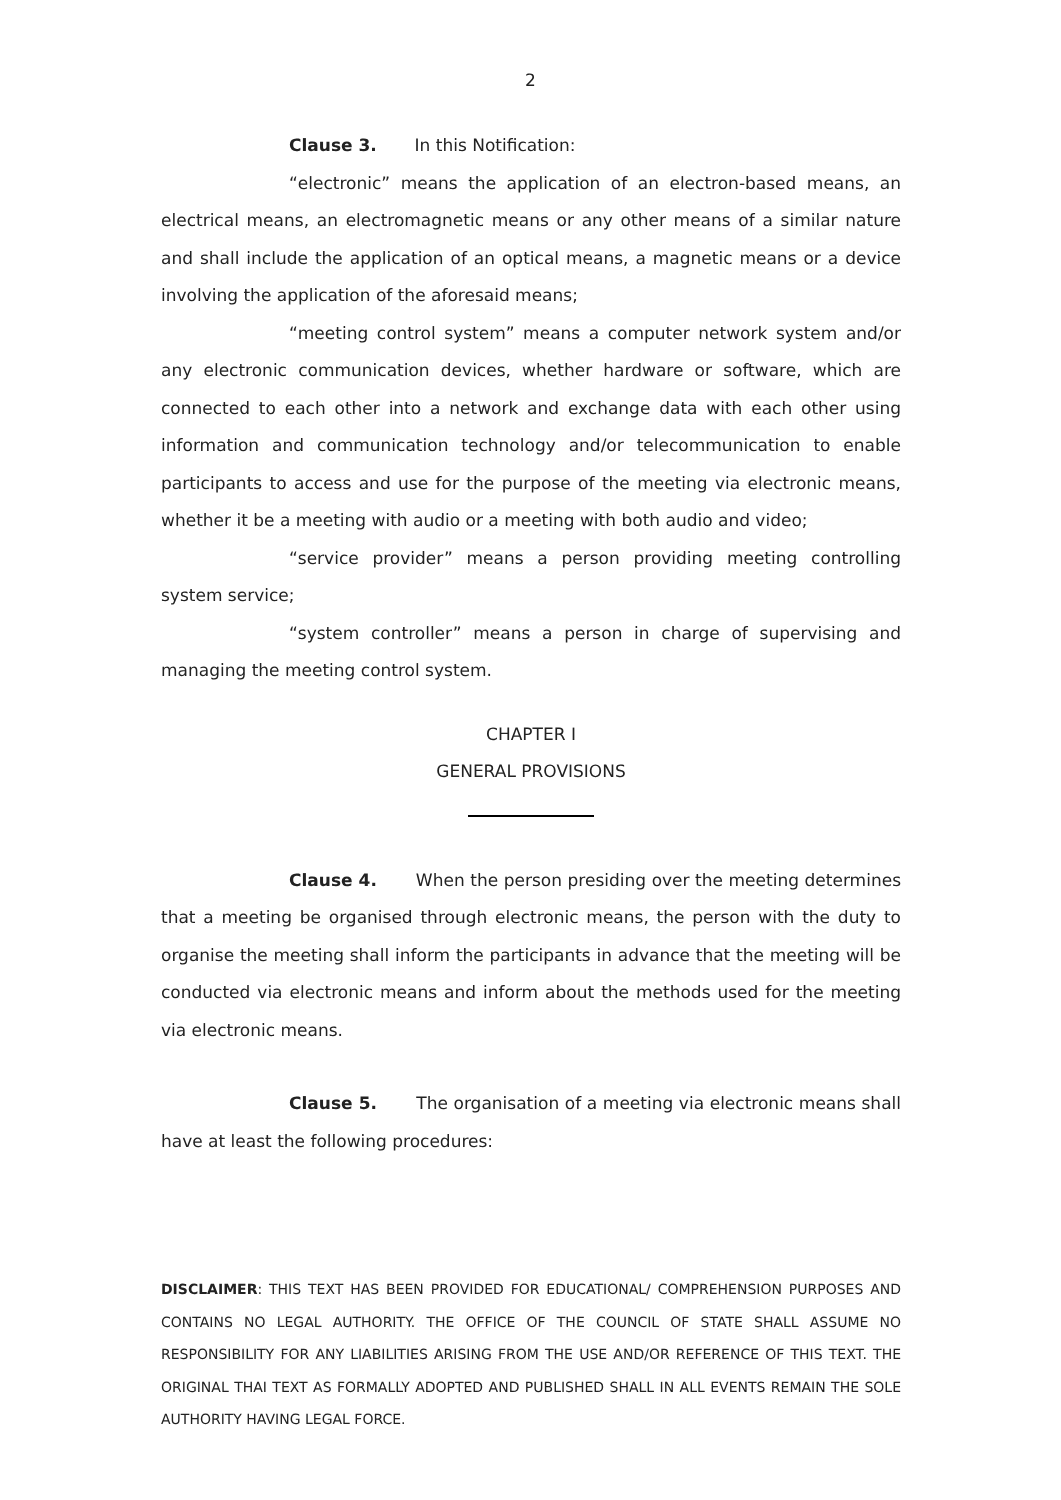2
Clause 3. In this Notification:
“electronic” means the application of an electron-based means, an electrical means, an electromagnetic means or any other means of a similar nature and shall include the application of an optical means, a magnetic means or a device involving the application of the aforesaid means;
“meeting control system” means a computer network system and/or any electronic communication devices, whether hardware or software, which are connected to each other into a network and exchange data with each other using information and communication technology and/or telecommunication to enable participants to access and use for the purpose of the meeting via electronic means, whether it be a meeting with audio or a meeting with both audio and video;
“service provider” means a person providing meeting controlling system service;
“system controller” means a person in charge of supervising and managing the meeting control system.
CHAPTER I
GENERAL PROVISIONS
Clause 4. When the person presiding over the meeting determines that a meeting be organised through electronic means, the person with the duty to organise the meeting shall inform the participants in advance that the meeting will be conducted via electronic means and inform about the methods used for the meeting via electronic means.
Clause 5. The organisation of a meeting via electronic means shall have at least the following procedures:
DISCLAIMER: THIS TEXT HAS BEEN PROVIDED FOR EDUCATIONAL/ COMPREHENSION PURPOSES AND CONTAINS NO LEGAL AUTHORITY. THE OFFICE OF THE COUNCIL OF STATE SHALL ASSUME NO RESPONSIBILITY FOR ANY LIABILITIES ARISING FROM THE USE AND/OR REFERENCE OF THIS TEXT. THE ORIGINAL THAI TEXT AS FORMALLY ADOPTED AND PUBLISHED SHALL IN ALL EVENTS REMAIN THE SOLE AUTHORITY HAVING LEGAL FORCE.